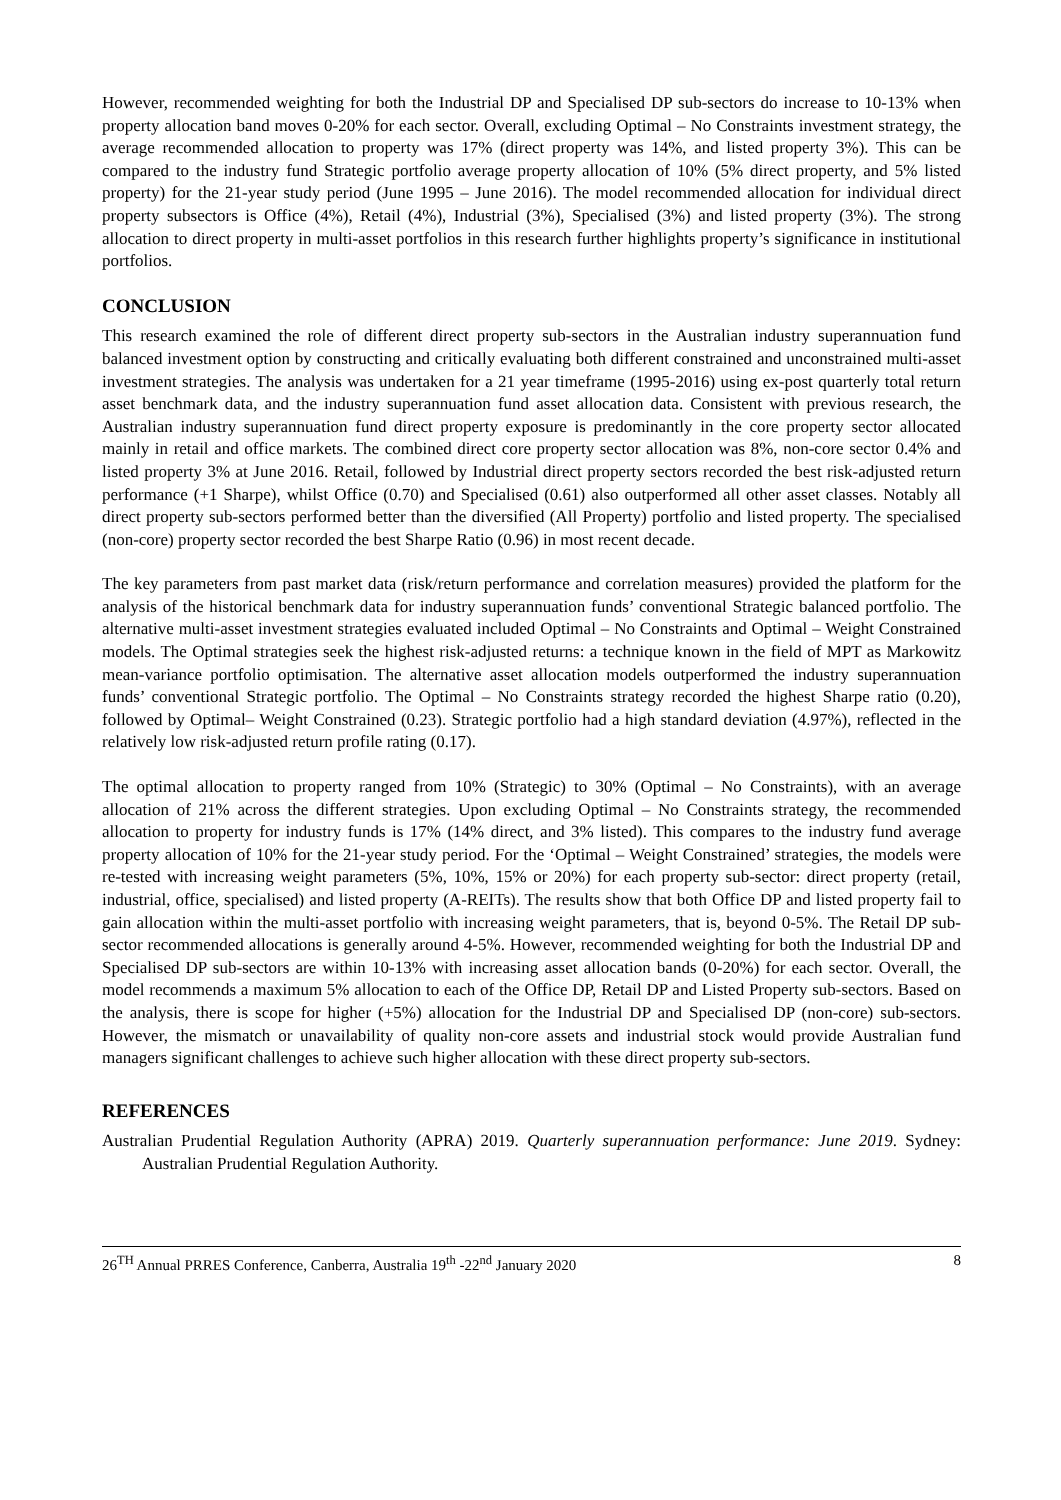However, recommended weighting for both the Industrial DP and Specialised DP sub-sectors do increase to 10-13% when property allocation band moves 0-20% for each sector. Overall, excluding Optimal – No Constraints investment strategy, the average recommended allocation to property was 17% (direct property was 14%, and listed property 3%). This can be compared to the industry fund Strategic portfolio average property allocation of 10% (5% direct property, and 5% listed property) for the 21-year study period (June 1995 – June 2016). The model recommended allocation for individual direct property subsectors is Office (4%), Retail (4%), Industrial (3%), Specialised (3%) and listed property (3%). The strong allocation to direct property in multi-asset portfolios in this research further highlights property’s significance in institutional portfolios.
CONCLUSION
This research examined the role of different direct property sub-sectors in the Australian industry superannuation fund balanced investment option by constructing and critically evaluating both different constrained and unconstrained multi-asset investment strategies. The analysis was undertaken for a 21 year timeframe (1995-2016) using ex-post quarterly total return asset benchmark data, and the industry superannuation fund asset allocation data. Consistent with previous research, the Australian industry superannuation fund direct property exposure is predominantly in the core property sector allocated mainly in retail and office markets. The combined direct core property sector allocation was 8%, non-core sector 0.4% and listed property 3% at June 2016. Retail, followed by Industrial direct property sectors recorded the best risk-adjusted return performance (+1 Sharpe), whilst Office (0.70) and Specialised (0.61) also outperformed all other asset classes. Notably all direct property sub-sectors performed better than the diversified (All Property) portfolio and listed property. The specialised (non-core) property sector recorded the best Sharpe Ratio (0.96) in most recent decade.
The key parameters from past market data (risk/return performance and correlation measures) provided the platform for the analysis of the historical benchmark data for industry superannuation funds’ conventional Strategic balanced portfolio. The alternative multi-asset investment strategies evaluated included Optimal – No Constraints and Optimal – Weight Constrained models. The Optimal strategies seek the highest risk-adjusted returns: a technique known in the field of MPT as Markowitz mean-variance portfolio optimisation. The alternative asset allocation models outperformed the industry superannuation funds’ conventional Strategic portfolio. The Optimal – No Constraints strategy recorded the highest Sharpe ratio (0.20), followed by Optimal– Weight Constrained (0.23). Strategic portfolio had a high standard deviation (4.97%), reflected in the relatively low risk-adjusted return profile rating (0.17).
The optimal allocation to property ranged from 10% (Strategic) to 30% (Optimal – No Constraints), with an average allocation of 21% across the different strategies. Upon excluding Optimal – No Constraints strategy, the recommended allocation to property for industry funds is 17% (14% direct, and 3% listed). This compares to the industry fund average property allocation of 10% for the 21-year study period. For the ‘Optimal – Weight Constrained’ strategies, the models were re-tested with increasing weight parameters (5%, 10%, 15% or 20%) for each property sub-sector: direct property (retail, industrial, office, specialised) and listed property (A-REITs). The results show that both Office DP and listed property fail to gain allocation within the multi-asset portfolio with increasing weight parameters, that is, beyond 0-5%. The Retail DP sub-sector recommended allocations is generally around 4-5%. However, recommended weighting for both the Industrial DP and Specialised DP sub-sectors are within 10-13% with increasing asset allocation bands (0-20%) for each sector. Overall, the model recommends a maximum 5% allocation to each of the Office DP, Retail DP and Listed Property sub-sectors. Based on the analysis, there is scope for higher (+5%) allocation for the Industrial DP and Specialised DP (non-core) sub-sectors. However, the mismatch or unavailability of quality non-core assets and industrial stock would provide Australian fund managers significant challenges to achieve such higher allocation with these direct property sub-sectors.
REFERENCES
Australian Prudential Regulation Authority (APRA) 2019. Quarterly superannuation performance: June 2019. Sydney: Australian Prudential Regulation Authority.
26<sup>TH</sup> Annual PRRES Conference, Canberra, Australia 19<sup>th</sup> -22<sup>nd</sup> January 2020 8